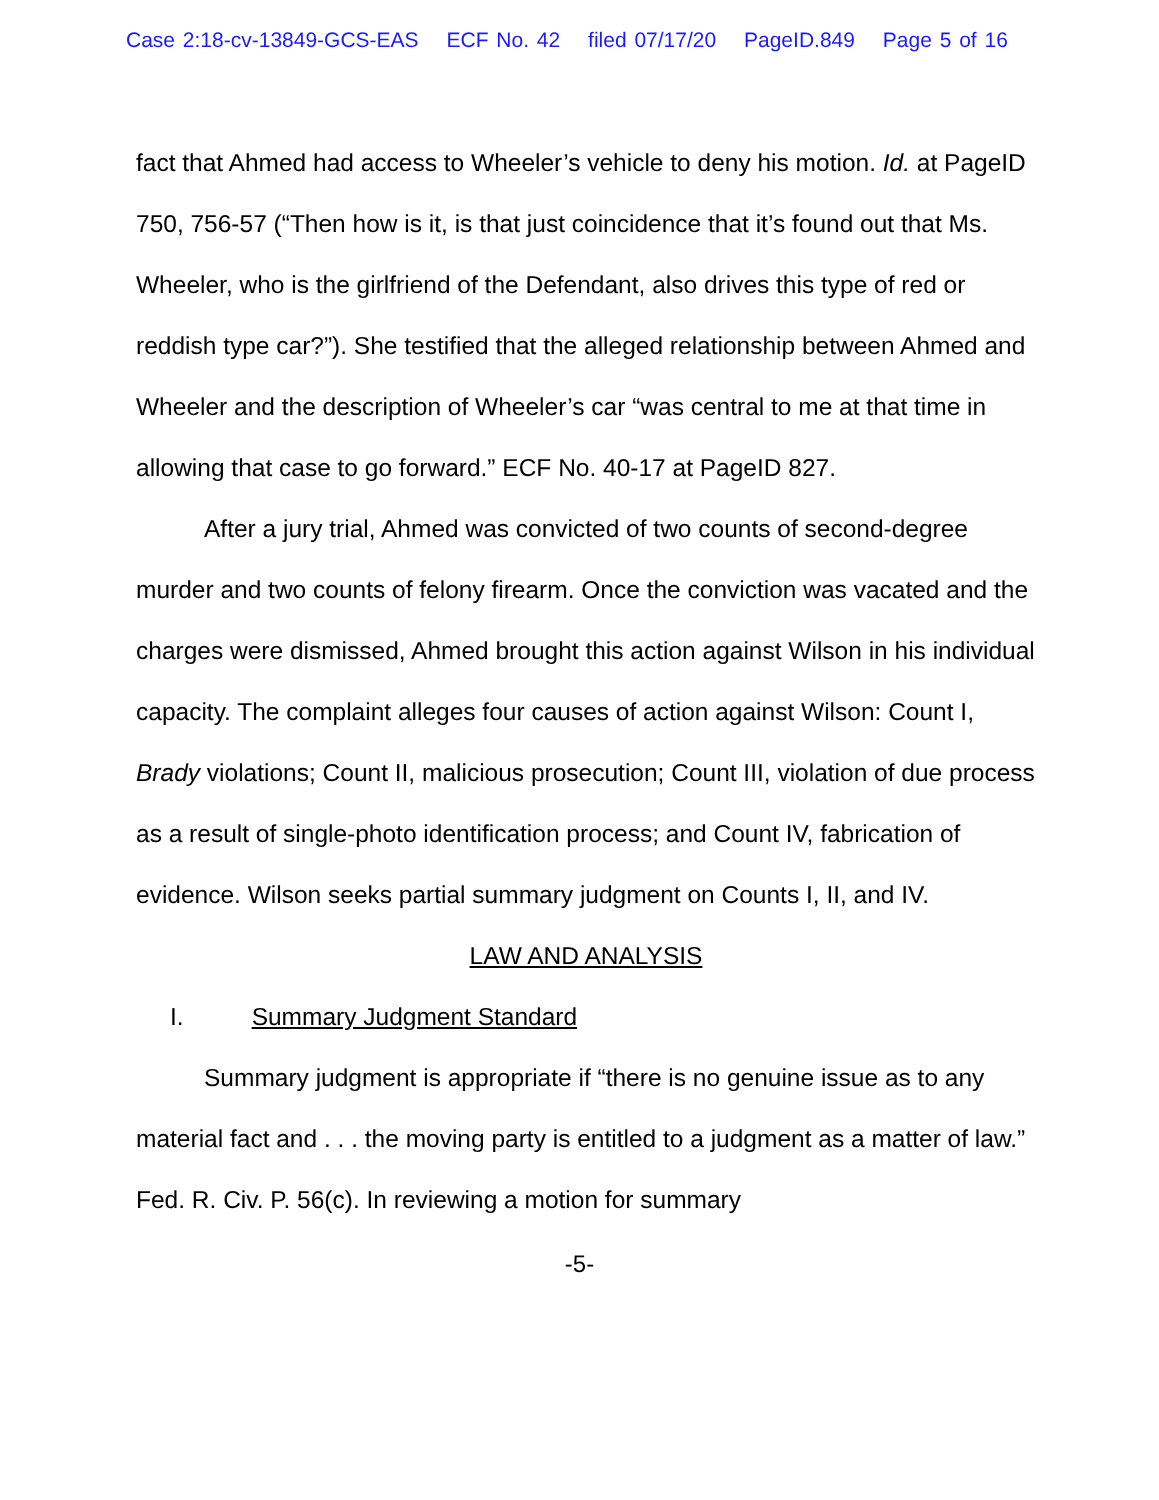Case 2:18-cv-13849-GCS-EAS ECF No. 42 filed 07/17/20 PageID.849 Page 5 of 16
fact that Ahmed had access to Wheeler’s vehicle to deny his motion. Id. at PageID 750, 756-57 (“Then how is it, is that just coincidence that it’s found out that Ms. Wheeler, who is the girlfriend of the Defendant, also drives this type of red or reddish type car?”). She testified that the alleged relationship between Ahmed and Wheeler and the description of Wheeler’s car “was central to me at that time in allowing that case to go forward.” ECF No. 40-17 at PageID 827.
After a jury trial, Ahmed was convicted of two counts of second-degree murder and two counts of felony firearm. Once the conviction was vacated and the charges were dismissed, Ahmed brought this action against Wilson in his individual capacity. The complaint alleges four causes of action against Wilson: Count I, Brady violations; Count II, malicious prosecution; Count III, violation of due process as a result of single-photo identification process; and Count IV, fabrication of evidence. Wilson seeks partial summary judgment on Counts I, II, and IV.
LAW AND ANALYSIS
I. Summary Judgment Standard
Summary judgment is appropriate if “there is no genuine issue as to any material fact and . . . the moving party is entitled to a judgment as a matter of law.” Fed. R. Civ. P. 56(c). In reviewing a motion for summary
-5-